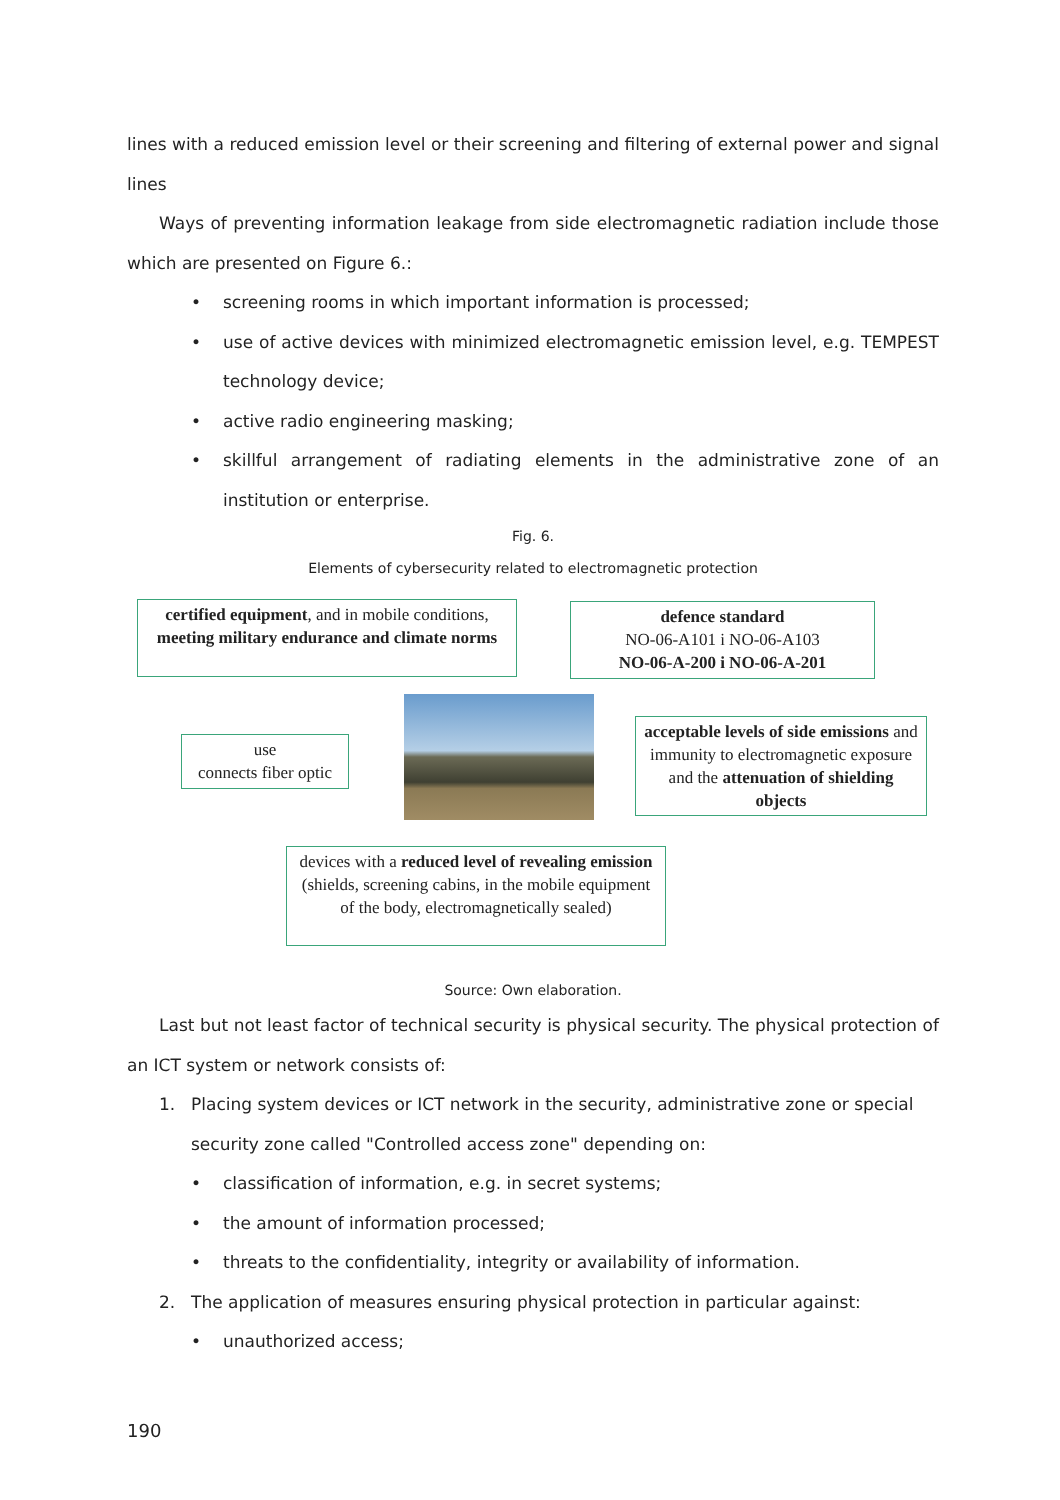lines with a reduced emission level or their screening and filtering of external power and signal lines
Ways of preventing information leakage from side electromagnetic radiation include those which are presented on Figure 6.:
• screening rooms in which important information is processed;
• use of active devices with minimized electromagnetic emission level, e.g. TEMPEST technology device;
• active radio engineering masking;
• skillful arrangement of radiating elements in the administrative zone of an institution or enterprise.
Fig. 6.
Elements of cybersecurity related to electromagnetic protection
certified equipment, and in mobile conditions, meeting military endurance and climate norms
defence standard
NO-06-A101 i NO-06-A103
NO-06-A-200 i NO-06-A-201
use
connects fiber optic
acceptable levels of side emissions and immunity to electromagnetic exposure and the attenuation of shielding objects
devices with a reduced level of revealing emission (shields, screening cabins, in the mobile equipment of the body, electromagnetically sealed)
Source: Own elaboration.
Last but not least factor of technical security is physical security. The physical protection of an ICT system or network consists of:
1. Placing system devices or ICT network in the security, administrative zone or special security zone called "Controlled access zone" depending on:
• classification of information, e.g. in secret systems;
• the amount of information processed;
• threats to the confidentiality, integrity or availability of information.
2. The application of measures ensuring physical protection in particular against:
• unauthorized access;
190